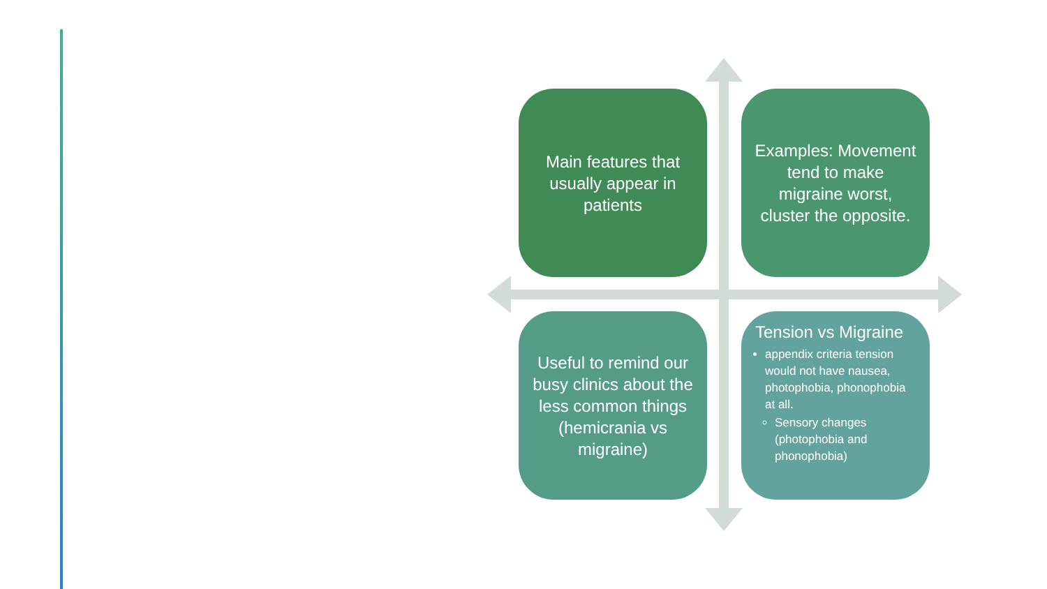Main features that usually appear in patients
Examples: Movement tend to make migraine worst, cluster the opposite.
Useful to remind our busy clinics about the less common things (hemicrania vs migraine)
Tension vs Migraine
appendix criteria tension would not have nausea, photophobia, phonophobia at all.
Sensory changes (photophobia and phonophobia)